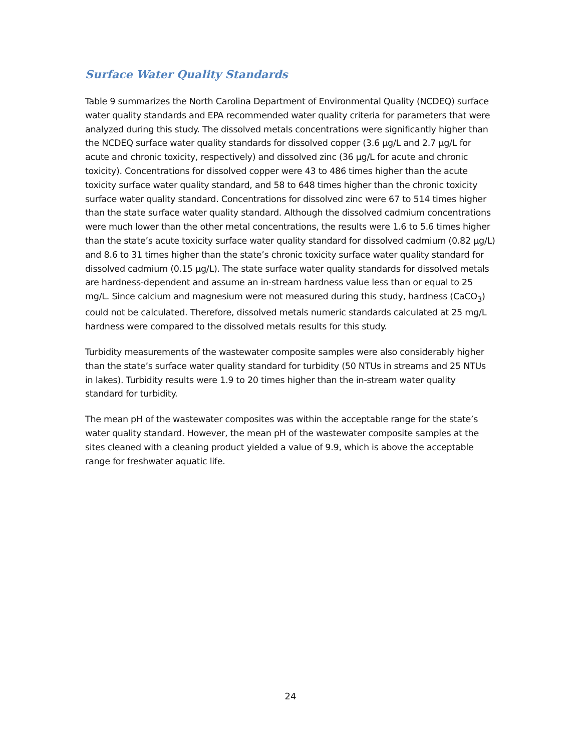Surface Water Quality Standards
Table 9 summarizes the North Carolina Department of Environmental Quality (NCDEQ) surface water quality standards and EPA recommended water quality criteria for parameters that were analyzed during this study. The dissolved metals concentrations were significantly higher than the NCDEQ surface water quality standards for dissolved copper (3.6 µg/L and 2.7 µg/L for acute and chronic toxicity, respectively) and dissolved zinc (36 µg/L for acute and chronic toxicity). Concentrations for dissolved copper were 43 to 486 times higher than the acute toxicity surface water quality standard, and 58 to 648 times higher than the chronic toxicity surface water quality standard. Concentrations for dissolved zinc were 67 to 514 times higher than the state surface water quality standard. Although the dissolved cadmium concentrations were much lower than the other metal concentrations, the results were 1.6 to 5.6 times higher than the state’s acute toxicity surface water quality standard for dissolved cadmium (0.82 µg/L) and 8.6 to 31 times higher than the state’s chronic toxicity surface water quality standard for dissolved cadmium (0.15 µg/L). The state surface water quality standards for dissolved metals are hardness-dependent and assume an in-stream hardness value less than or equal to 25 mg/L. Since calcium and magnesium were not measured during this study, hardness (CaCO<sub>3</sub>) could not be calculated. Therefore, dissolved metals numeric standards calculated at 25 mg/L hardness were compared to the dissolved metals results for this study.
Turbidity measurements of the wastewater composite samples were also considerably higher than the state’s surface water quality standard for turbidity (50 NTUs in streams and 25 NTUs in lakes). Turbidity results were 1.9 to 20 times higher than the in-stream water quality standard for turbidity.
The mean pH of the wastewater composites was within the acceptable range for the state’s water quality standard. However, the mean pH of the wastewater composite samples at the sites cleaned with a cleaning product yielded a value of 9.9, which is above the acceptable range for freshwater aquatic life.
24